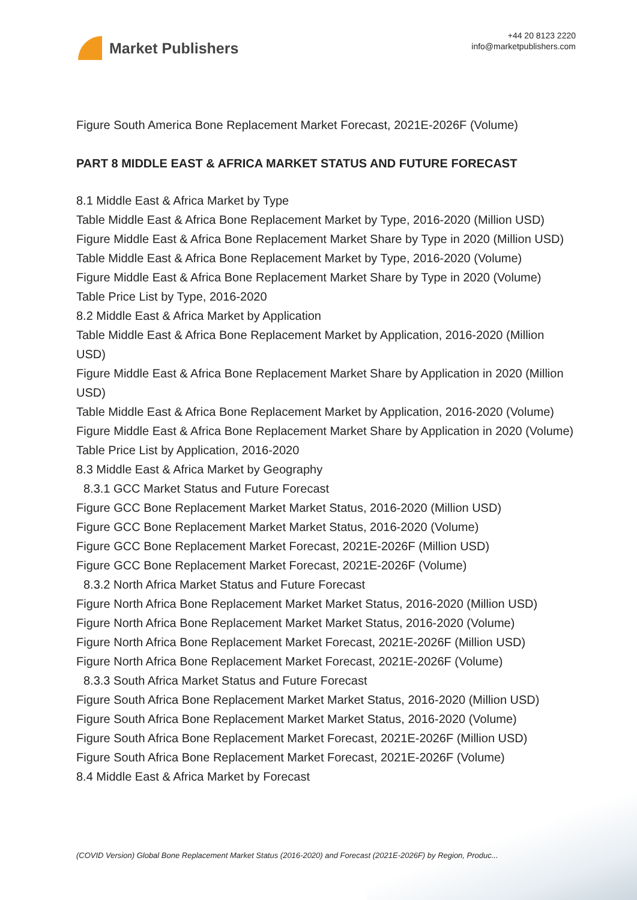Market Publishers
+44 20 8123 2220
info@marketpublishers.com
Figure South America Bone Replacement Market Forecast, 2021E-2026F (Volume)
PART 8 MIDDLE EAST & AFRICA MARKET STATUS AND FUTURE FORECAST
8.1 Middle East & Africa Market by Type
Table Middle East & Africa Bone Replacement Market by Type, 2016-2020 (Million USD)
Figure Middle East & Africa Bone Replacement Market Share by Type in 2020 (Million USD)
Table Middle East & Africa Bone Replacement Market by Type, 2016-2020 (Volume)
Figure Middle East & Africa Bone Replacement Market Share by Type in 2020 (Volume)
Table Price List by Type, 2016-2020
8.2 Middle East & Africa Market by Application
Table Middle East & Africa Bone Replacement Market by Application, 2016-2020 (Million USD)
Figure Middle East & Africa Bone Replacement Market Share by Application in 2020 (Million USD)
Table Middle East & Africa Bone Replacement Market by Application, 2016-2020 (Volume)
Figure Middle East & Africa Bone Replacement Market Share by Application in 2020 (Volume)
Table Price List by Application, 2016-2020
8.3 Middle East & Africa Market by Geography
8.3.1 GCC Market Status and Future Forecast
Figure GCC Bone Replacement Market Market Status, 2016-2020 (Million USD)
Figure GCC Bone Replacement Market Market Status, 2016-2020 (Volume)
Figure GCC Bone Replacement Market Forecast, 2021E-2026F (Million USD)
Figure GCC Bone Replacement Market Forecast, 2021E-2026F (Volume)
8.3.2 North Africa Market Status and Future Forecast
Figure North Africa Bone Replacement Market Market Status, 2016-2020 (Million USD)
Figure North Africa Bone Replacement Market Market Status, 2016-2020 (Volume)
Figure North Africa Bone Replacement Market Forecast, 2021E-2026F (Million USD)
Figure North Africa Bone Replacement Market Forecast, 2021E-2026F (Volume)
8.3.3 South Africa Market Status and Future Forecast
Figure South Africa Bone Replacement Market Market Status, 2016-2020 (Million USD)
Figure South Africa Bone Replacement Market Market Status, 2016-2020 (Volume)
Figure South Africa Bone Replacement Market Forecast, 2021E-2026F (Million USD)
Figure South Africa Bone Replacement Market Forecast, 2021E-2026F (Volume)
8.4 Middle East & Africa Market by Forecast
(COVID Version) Global Bone Replacement Market Status (2016-2020) and Forecast (2021E-2026F) by Region, Produc...